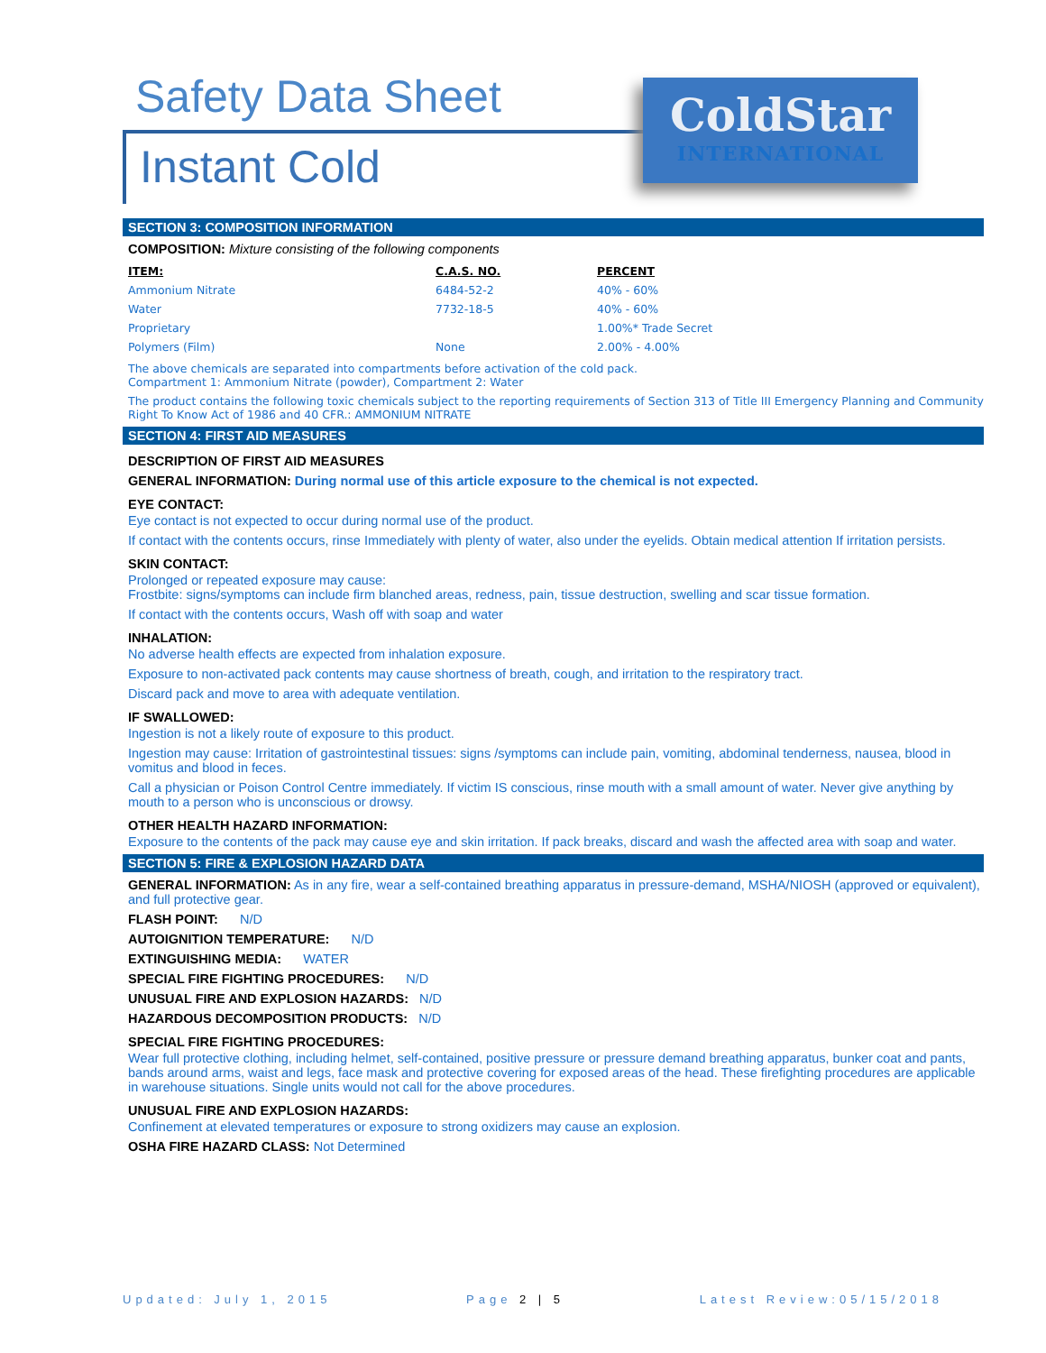Safety Data Sheet
Instant Cold
ColdStar
INTERNATIONAL
SECTION 3: COMPOSITION INFORMATION
COMPOSITION: Mixture consisting of the following components
| ITEM: | C.A.S. NO. | PERCENT |
| --- | --- | --- |
| Ammonium Nitrate | 6484-52-2 | 40% - 60% |
| Water | 7732-18-5 | 40% - 60% |
| Proprietary | | 1.00%* Trade Secret |
| Polymers (Film) | None | 2.00% - 4.00% |
The above chemicals are separated into compartments before activation of the cold pack.
Compartment 1: Ammonium Nitrate (powder), Compartment 2: Water
The product contains the following toxic chemicals subject to the reporting requirements of Section 313 of Title III Emergency Planning and Community Right To Know Act of 1986 and 40 CFR.: AMMONIUM NITRATE
SECTION 4: FIRST AID MEASURES
DESCRIPTION OF FIRST AID MEASURES
GENERAL INFORMATION: During normal use of this article exposure to the chemical is not expected.
EYE CONTACT:
Eye contact is not expected to occur during normal use of the product.
If contact with the contents occurs, rinse Immediately with plenty of water, also under the eyelids. Obtain medical attention If irritation persists.
SKIN CONTACT:
Prolonged or repeated exposure may cause:
Frostbite: signs/symptoms can include firm blanched areas, redness, pain, tissue destruction, swelling and scar tissue formation.
If contact with the contents occurs, Wash off with soap and water
INHALATION:
No adverse health effects are expected from inhalation exposure.
Exposure to non-activated pack contents may cause shortness of breath, cough, and irritation to the respiratory tract.
Discard pack and move to area with adequate ventilation.
IF SWALLOWED:
Ingestion is not a likely route of exposure to this product.
Ingestion may cause: Irritation of gastrointestinal tissues: signs /symptoms can include pain, vomiting, abdominal tenderness, nausea, blood in vomitus and blood in feces.
Call a physician or Poison Control Centre immediately. If victim IS conscious, rinse mouth with a small amount of water. Never give anything by mouth to a person who is unconscious or drowsy.
OTHER HEALTH HAZARD INFORMATION:
Exposure to the contents of the pack may cause eye and skin irritation. If pack breaks, discard and wash the affected area with soap and water.
SECTION 5: FIRE & EXPLOSION HAZARD DATA
GENERAL INFORMATION: As in any fire, wear a self-contained breathing apparatus in pressure-demand, MSHA/NIOSH (approved or equivalent), and full protective gear.
FLASH POINT: N/D
AUTOIGNITION TEMPERATURE: N/D
EXTINGUISHING MEDIA: WATER
SPECIAL FIRE FIGHTING PROCEDURES: N/D
UNUSUAL FIRE AND EXPLOSION HAZARDS: N/D
HAZARDOUS DECOMPOSITION PRODUCTS: N/D
SPECIAL FIRE FIGHTING PROCEDURES:
Wear full protective clothing, including helmet, self-contained, positive pressure or pressure demand breathing apparatus, bunker coat and pants, bands around arms, waist and legs, face mask and protective covering for exposed areas of the head. These firefighting procedures are applicable in warehouse situations. Single units would not call for the above procedures.
UNUSUAL FIRE AND EXPLOSION HAZARDS:
Confinement at elevated temperatures or exposure to strong oxidizers may cause an explosion.
OSHA FIRE HAZARD CLASS: Not Determined
Updated: July 1, 2015 Page 2 | 5 Latest Review:05/15/2018